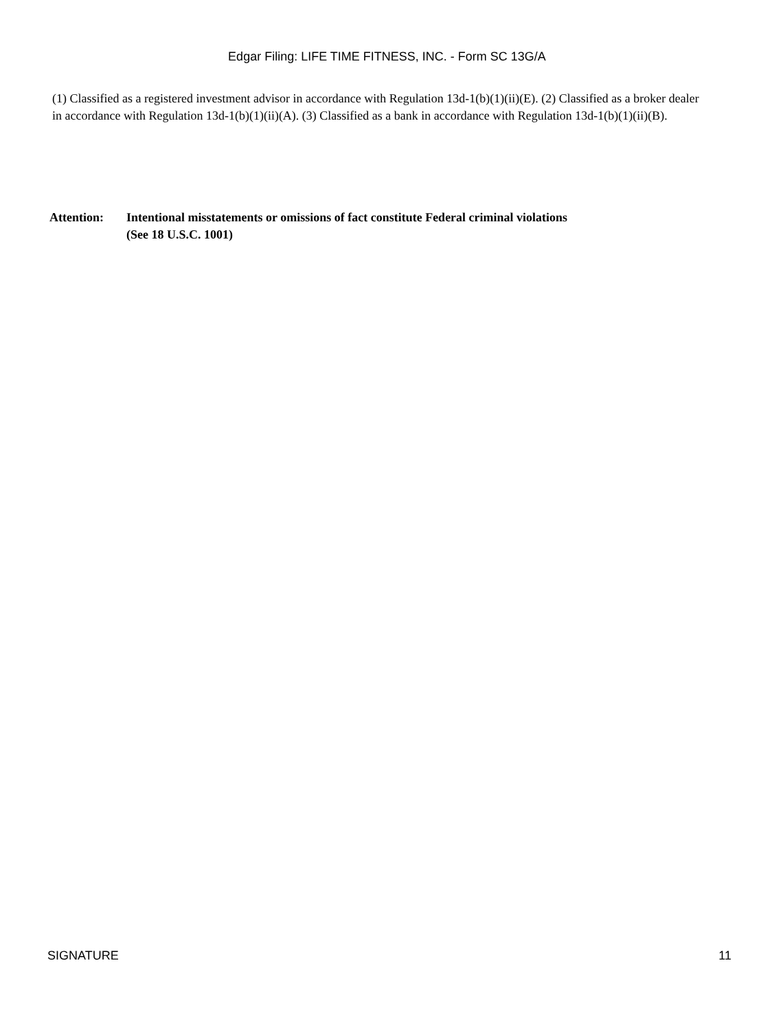Edgar Filing: LIFE TIME FITNESS, INC. - Form SC 13G/A
(1) Classified as a registered investment advisor in accordance with Regulation 13d-1(b)(1)(ii)(E). (2) Classified as a broker dealer in accordance with Regulation 13d-1(b)(1)(ii)(A). (3) Classified as a bank in accordance with Regulation 13d-1(b)(1)(ii)(B).
Attention: Intentional misstatements or omissions of fact constitute Federal criminal violations
(See 18 U.S.C. 1001)
SIGNATURE 11